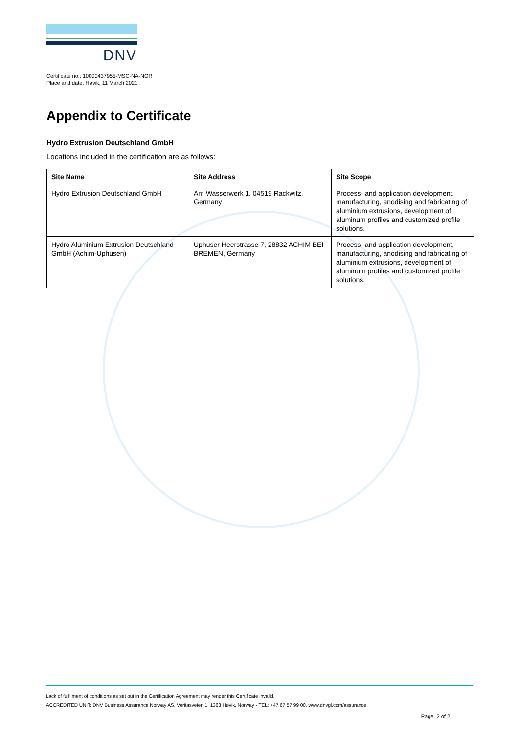DNV
Certificate no.: 10000437955-MSC-NA-NOR
Place and date: Høvik, 11 March 2021
Appendix to Certificate
Hydro Extrusion Deutschland GmbH
Locations included in the certification are as follows:
| Site Name | Site Address | Site Scope |
| --- | --- | --- |
| Hydro Extrusion Deutschland GmbH | Am Wasserwerk 1, 04519 Rackwitz, Germany | Process- and application development, manufacturing, anodising and fabricating of aluminium extrusions, development of aluminum profiles and customized profile solutions. |
| Hydro Aluminium Extrusion Deutschland GmbH (Achim-Uphusen) | Uphuser Heerstrasse 7, 28832 ACHIM BEI BREMEN, Germany | Process- and application development, manufacturing, anodising and fabricating of aluminium extrusions, development of aluminum profiles and customized profile solutions. |
Lack of fulfilment of conditions as set out in the Certification Agreement may render this Certificate invalid.
ACCREDITED UNIT: DNV Business Assurance Norway AS, Veritasveien 1, 1363 Høvik, Norway - TEL: +47 67 57 99 00. www.dnvgl.com/assurance
Page 2 of 2